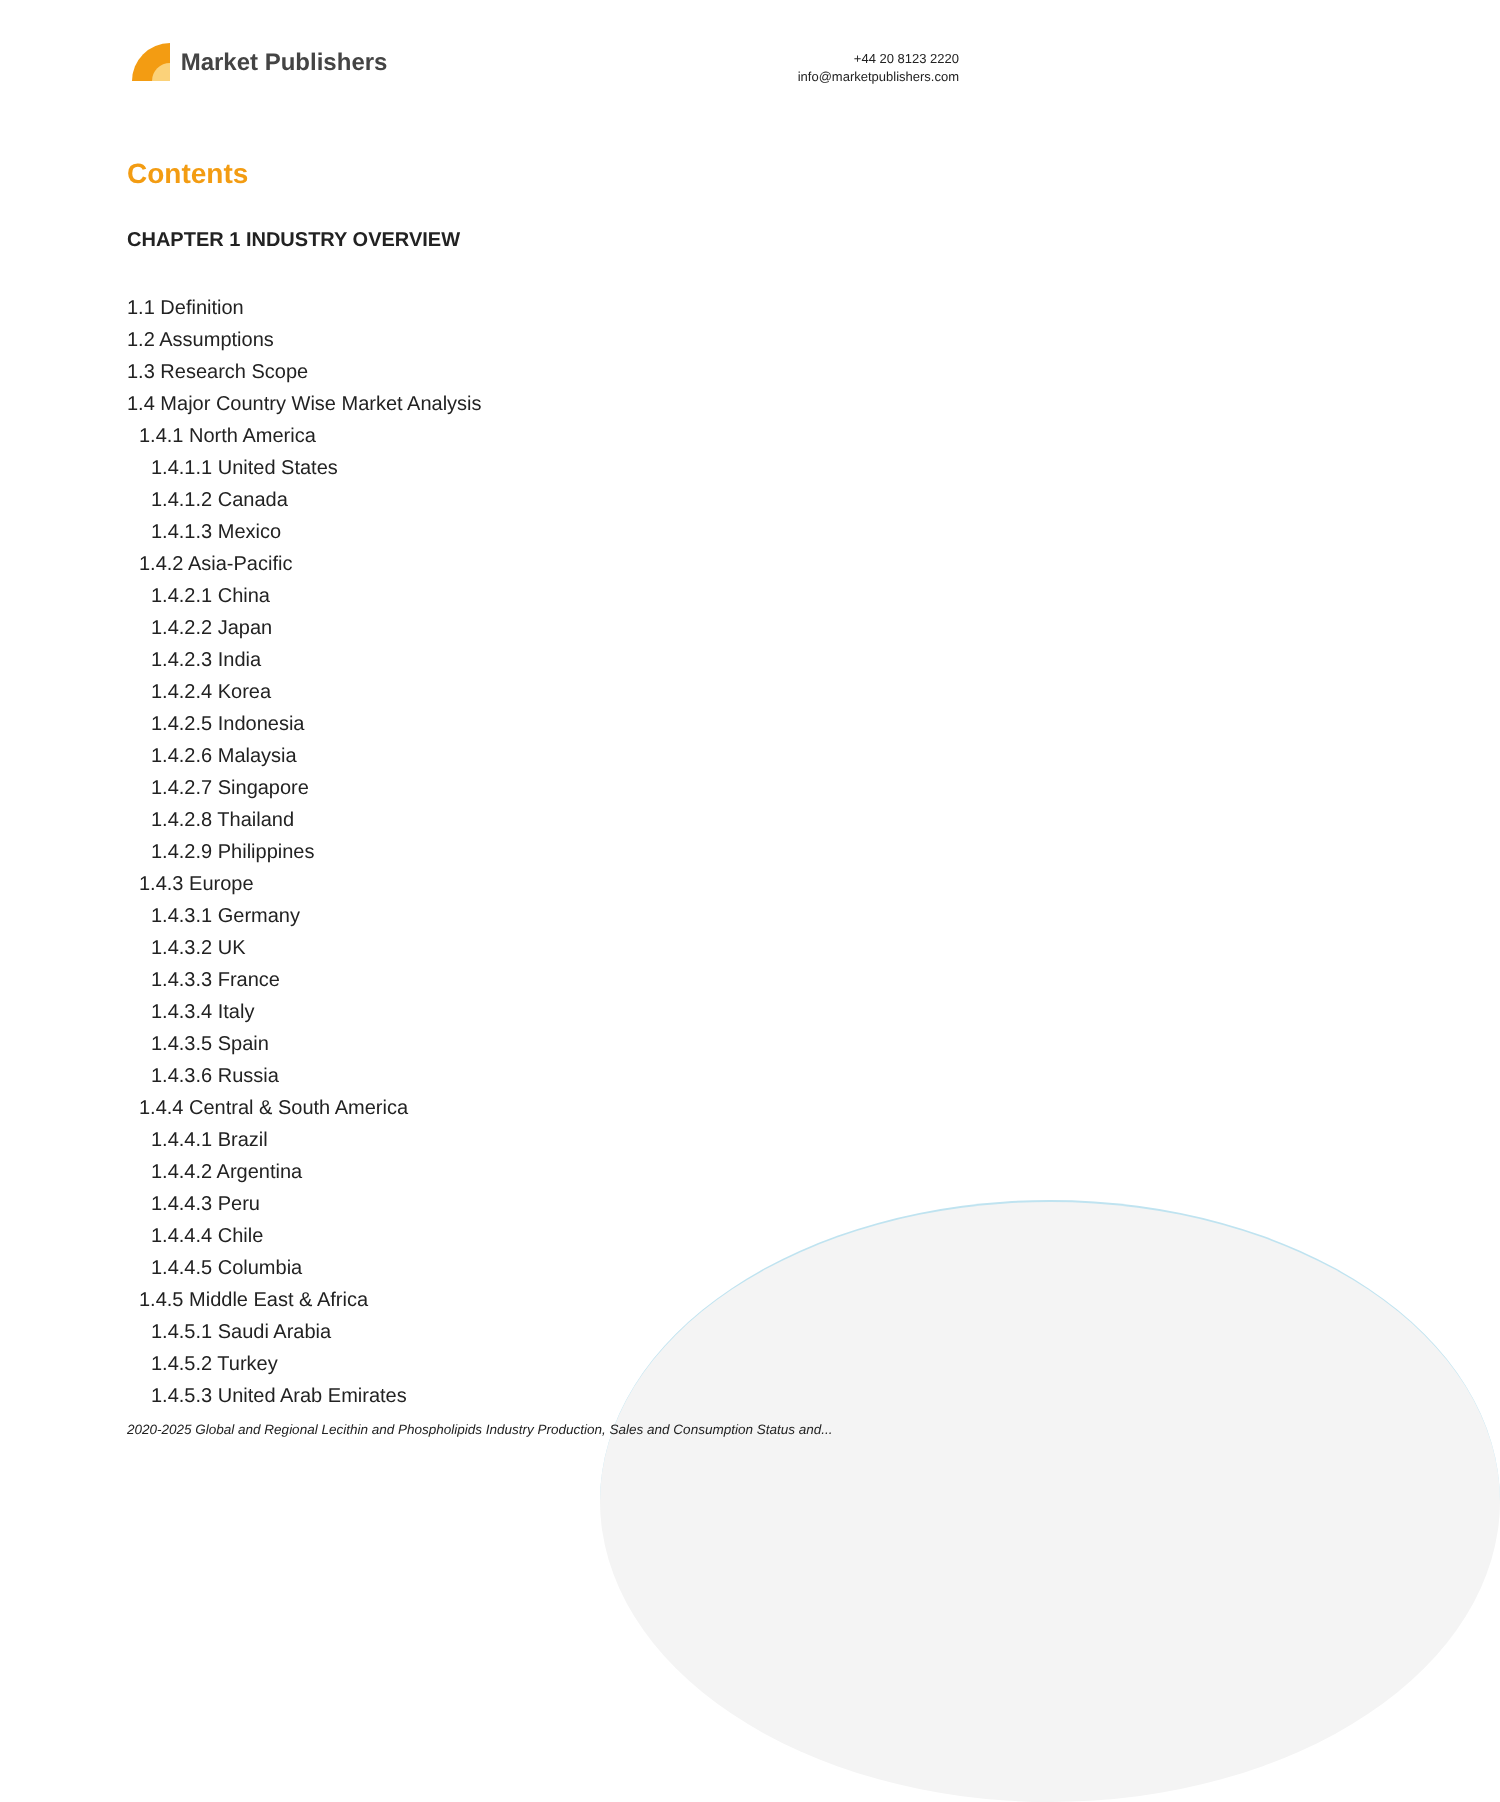Market Publishers
+44 20 8123 2220
info@marketpublishers.com
Contents
CHAPTER 1 INDUSTRY OVERVIEW
1.1 Definition
1.2 Assumptions
1.3 Research Scope
1.4 Major Country Wise Market Analysis
1.4.1 North America
1.4.1.1 United States
1.4.1.2 Canada
1.4.1.3 Mexico
1.4.2 Asia-Pacific
1.4.2.1 China
1.4.2.2 Japan
1.4.2.3 India
1.4.2.4 Korea
1.4.2.5 Indonesia
1.4.2.6 Malaysia
1.4.2.7 Singapore
1.4.2.8 Thailand
1.4.2.9 Philippines
1.4.3 Europe
1.4.3.1 Germany
1.4.3.2 UK
1.4.3.3 France
1.4.3.4 Italy
1.4.3.5 Spain
1.4.3.6 Russia
1.4.4 Central & South America
1.4.4.1 Brazil
1.4.4.2 Argentina
1.4.4.3 Peru
1.4.4.4 Chile
1.4.4.5 Columbia
1.4.5 Middle East & Africa
1.4.5.1 Saudi Arabia
1.4.5.2 Turkey
1.4.5.3 United Arab Emirates
2020-2025 Global and Regional Lecithin and Phospholipids Industry Production, Sales and Consumption Status and...